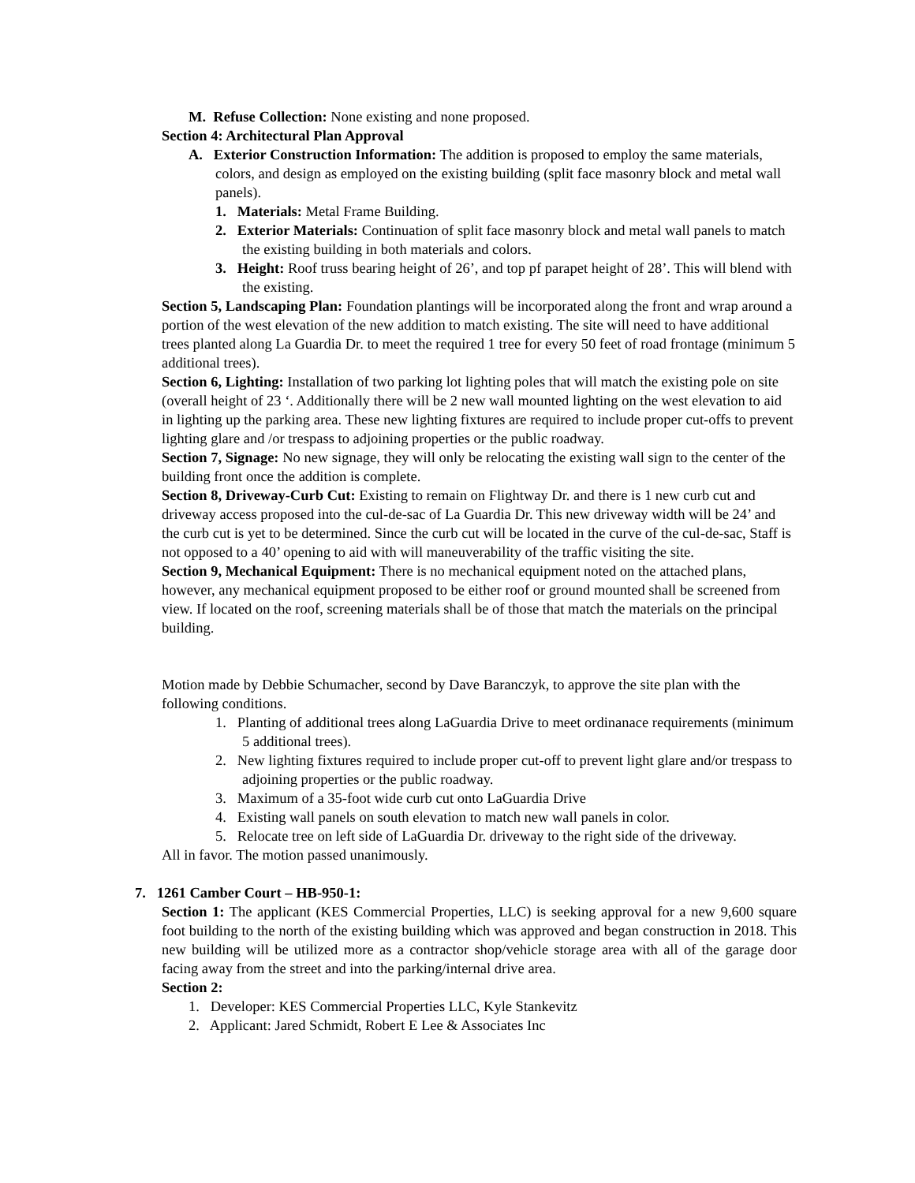M. Refuse Collection: None existing and none proposed.
Section 4: Architectural Plan Approval
A. Exterior Construction Information: The addition is proposed to employ the same materials, colors, and design as employed on the existing building (split face masonry block and metal wall panels).
1. Materials: Metal Frame Building.
2. Exterior Materials: Continuation of split face masonry block and metal wall panels to match the existing building in both materials and colors.
3. Height: Roof truss bearing height of 26’, and top pf parapet height of 28’. This will blend with the existing.
Section 5, Landscaping Plan: Foundation plantings will be incorporated along the front and wrap around a portion of the west elevation of the new addition to match existing. The site will need to have additional trees planted along La Guardia Dr. to meet the required 1 tree for every 50 feet of road frontage (minimum 5 additional trees).
Section 6, Lighting: Installation of two parking lot lighting poles that will match the existing pole on site (overall height of 23 ‘. Additionally there will be 2 new wall mounted lighting on the west elevation to aid in lighting up the parking area. These new lighting fixtures are required to include proper cut-offs to prevent lighting glare and /or trespass to adjoining properties or the public roadway.
Section 7, Signage: No new signage, they will only be relocating the existing wall sign to the center of the building front once the addition is complete.
Section 8, Driveway-Curb Cut: Existing to remain on Flightway Dr. and there is 1 new curb cut and driveway access proposed into the cul-de-sac of La Guardia Dr. This new driveway width will be 24’ and the curb cut is yet to be determined. Since the curb cut will be located in the curve of the cul-de-sac, Staff is not opposed to a 40’ opening to aid with will maneuverability of the traffic visiting the site.
Section 9, Mechanical Equipment: There is no mechanical equipment noted on the attached plans, however, any mechanical equipment proposed to be either roof or ground mounted shall be screened from view. If located on the roof, screening materials shall be of those that match the materials on the principal building.
Motion made by Debbie Schumacher, second by Dave Baranczyk, to approve the site plan with the following conditions.
1. Planting of additional trees along LaGuardia Drive to meet ordinanace requirements (minimum 5 additional trees).
2. New lighting fixtures required to include proper cut-off to prevent light glare and/or trespass to adjoining properties or the public roadway.
3. Maximum of a 35-foot wide curb cut onto LaGuardia Drive
4. Existing wall panels on south elevation to match new wall panels in color.
5. Relocate tree on left side of LaGuardia Dr. driveway to the right side of the driveway.
All in favor. The motion passed unanimously.
7. 1261 Camber Court – HB-950-1:
Section 1: The applicant (KES Commercial Properties, LLC) is seeking approval for a new 9,600 square foot building to the north of the existing building which was approved and began construction in 2018. This new building will be utilized more as a contractor shop/vehicle storage area with all of the garage door facing away from the street and into the parking/internal drive area.
Section 2:
1. Developer: KES Commercial Properties LLC, Kyle Stankevitz
2. Applicant: Jared Schmidt, Robert E Lee & Associates Inc